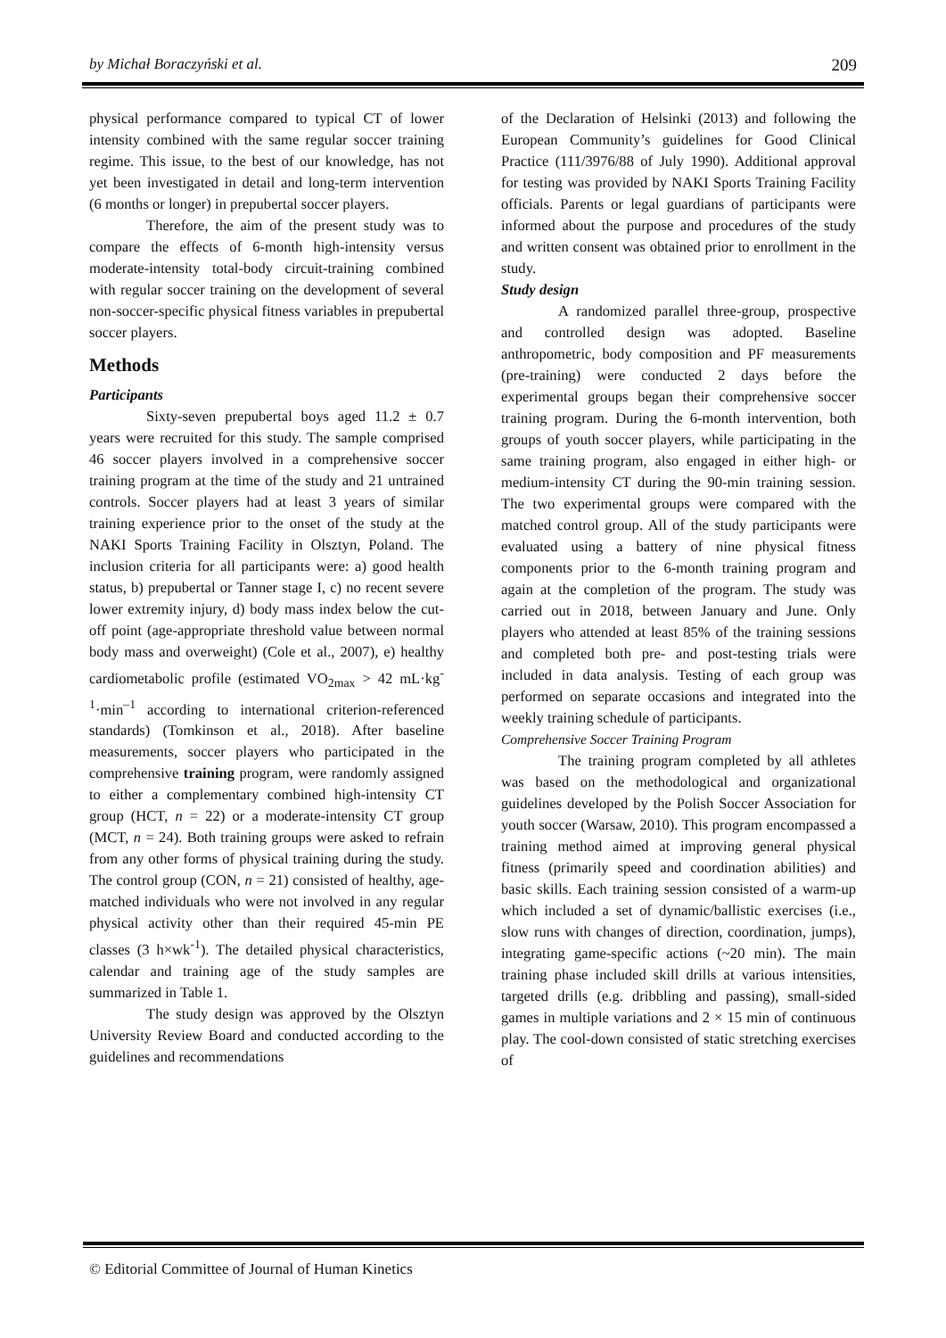by Michał Boraczyński et al. 209
physical performance compared to typical CT of lower intensity combined with the same regular soccer training regime. This issue, to the best of our knowledge, has not yet been investigated in detail and long-term intervention (6 months or longer) in prepubertal soccer players.
Therefore, the aim of the present study was to compare the effects of 6-month high-intensity versus moderate-intensity total-body circuit-training combined with regular soccer training on the development of several non-soccer-specific physical fitness variables in prepubertal soccer players.
Methods
Participants
Sixty-seven prepubertal boys aged 11.2 ± 0.7 years were recruited for this study. The sample comprised 46 soccer players involved in a comprehensive soccer training program at the time of the study and 21 untrained controls. Soccer players had at least 3 years of similar training experience prior to the onset of the study at the NAKI Sports Training Facility in Olsztyn, Poland. The inclusion criteria for all participants were: a) good health status, b) prepubertal or Tanner stage I, c) no recent severe lower extremity injury, d) body mass index below the cut-off point (age-appropriate threshold value between normal body mass and overweight) (Cole et al., 2007), e) healthy cardiometabolic profile (estimated VO<sub>2max</sub> > 42 mL·kg<sup>-1</sup>·min<sup>–1</sup> according to international criterion-referenced standards) (Tomkinson et al., 2018). After baseline measurements, soccer players who participated in the comprehensive training program, were randomly assigned to either a complementary combined high-intensity CT group (HCT, n = 22) or a moderate-intensity CT group (MCT, n = 24). Both training groups were asked to refrain from any other forms of physical training during the study. The control group (CON, n = 21) consisted of healthy, age-matched individuals who were not involved in any regular physical activity other than their required 45-min PE classes (3 h×wk<sup>-1</sup>). The detailed physical characteristics, calendar and training age of the study samples are summarized in Table 1.
The study design was approved by the Olsztyn University Review Board and conducted according to the guidelines and recommendations
of the Declaration of Helsinki (2013) and following the European Community’s guidelines for Good Clinical Practice (111/3976/88 of July 1990). Additional approval for testing was provided by NAKI Sports Training Facility officials. Parents or legal guardians of participants were informed about the purpose and procedures of the study and written consent was obtained prior to enrollment in the study.
Study design
A randomized parallel three-group, prospective and controlled design was adopted. Baseline anthropometric, body composition and PF measurements (pre-training) were conducted 2 days before the experimental groups began their comprehensive soccer training program. During the 6-month intervention, both groups of youth soccer players, while participating in the same training program, also engaged in either high- or medium-intensity CT during the 90-min training session. The two experimental groups were compared with the matched control group. All of the study participants were evaluated using a battery of nine physical fitness components prior to the 6-month training program and again at the completion of the program. The study was carried out in 2018, between January and June. Only players who attended at least 85% of the training sessions and completed both pre- and post-testing trials were included in data analysis. Testing of each group was performed on separate occasions and integrated into the weekly training schedule of participants.
Comprehensive Soccer Training Program
The training program completed by all athletes was based on the methodological and organizational guidelines developed by the Polish Soccer Association for youth soccer (Warsaw, 2010). This program encompassed a training method aimed at improving general physical fitness (primarily speed and coordination abilities) and basic skills. Each training session consisted of a warm-up which included a set of dynamic/ballistic exercises (i.e., slow runs with changes of direction, coordination, jumps), integrating game-specific actions (~20 min). The main training phase included skill drills at various intensities, targeted drills (e.g. dribbling and passing), small-sided games in multiple variations and 2 × 15 min of continuous play. The cool-down consisted of static stretching exercises of
© Editorial Committee of Journal of Human Kinetics